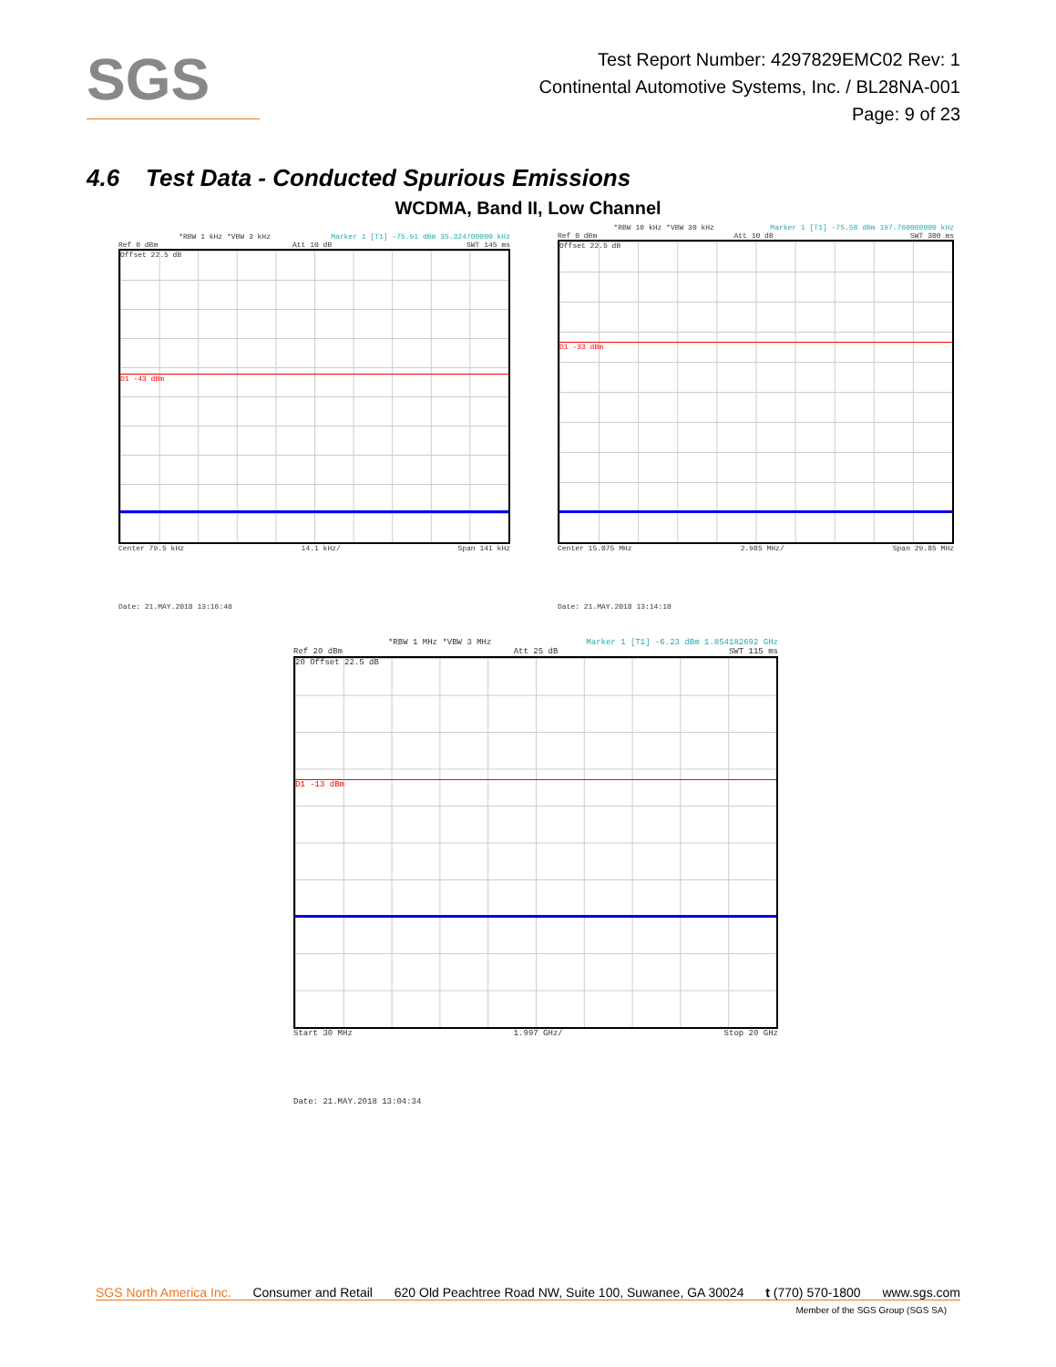SGS
Test Report Number: 4297829EMC02 Rev: 1
Continental Automotive Systems, Inc. / BL28NA-001
Page: 9 of 23
4.6 Test Data - Conducted Spurious Emissions
WCDMA, Band II, Low Channel
*RBW 1 kHz *VBW 3 kHz Marker 1 [T1] -75.91 dBm 35.324700000 kHz
Ref 0 dBm Att 10 dB SWT 145 ms
Offset 22.5 dB
D1 -43 dBm
Center 79.5 kHz 14.1 kHz/ Span 141 kHz
Date: 21.MAY.2018 13:16:40
*RBW 10 kHz *VBW 30 kHz Marker 1 [T1] -75.58 dBm 197.760000000 kHz
Ref 0 dBm Att 10 dB SWT 300 ms
Offset 22.5 dB
D1 -33 dBm
Center 15.075 MHz 2.985 MHz/ Span 29.85 MHz
Date: 21.MAY.2018 13:14:10
*RBW 1 MHz *VBW 3 MHz Marker 1 [T1] -6.23 dBm 1.854182692 GHz
Ref 20 dBm Att 25 dB SWT 115 ms
20 Offset 22.5 dB
D1 -13 dBm
Start 30 MHz 1.997 GHz/ Stop 20 GHz
Date: 21.MAY.2018 13:04:34
SGS North America Inc. Consumer and Retail 620 Old Peachtree Road NW, Suite 100, Suwanee, GA 30024 t (770) 570-1800 www.sgs.com
Member of the SGS Group (SGS SA)